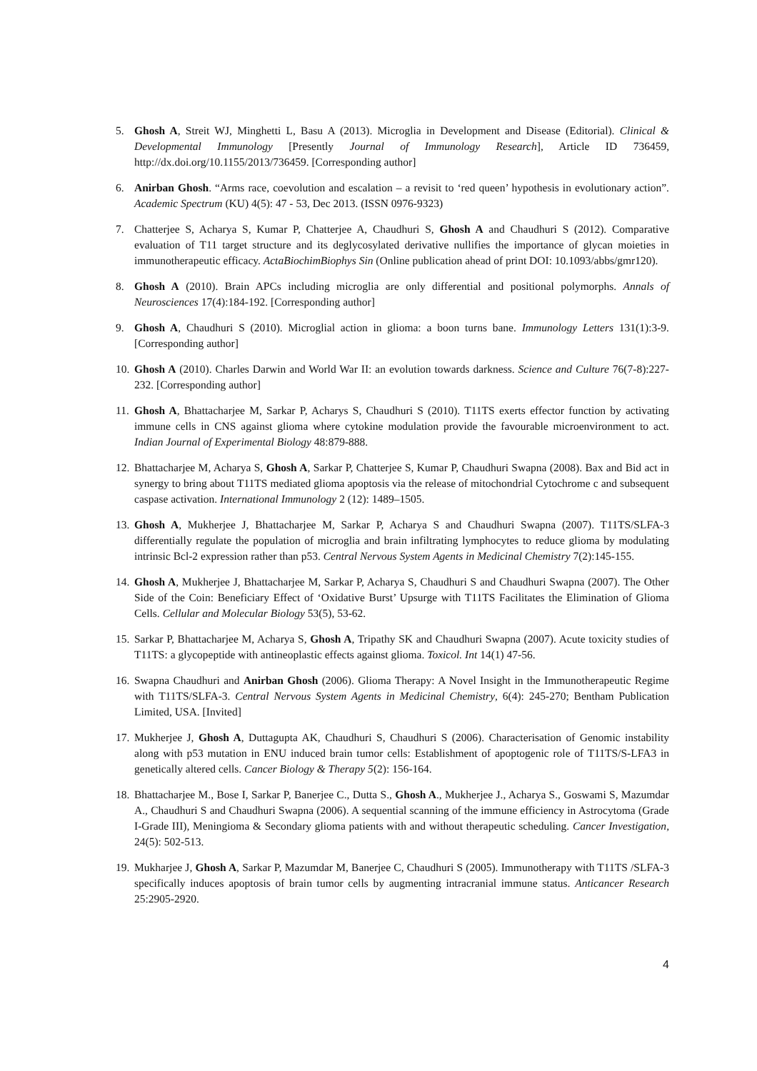5. Ghosh A, Streit WJ, Minghetti L, Basu A (2013). Microglia in Development and Disease (Editorial). Clinical & Developmental Immunology [Presently Journal of Immunology Research], Article ID 736459, http://dx.doi.org/10.1155/2013/736459. [Corresponding author]
6. Anirban Ghosh. “Arms race, coevolution and escalation – a revisit to ‘red queen’ hypothesis in evolutionary action”. Academic Spectrum (KU) 4(5): 47 - 53, Dec 2013. (ISSN 0976-9323)
7. Chatterjee S, Acharya S, Kumar P, Chatterjee A, Chaudhuri S, Ghosh A and Chaudhuri S (2012). Comparative evaluation of T11 target structure and its deglycosylated derivative nullifies the importance of glycan moieties in immunotherapeutic efficacy. ActaBiochimBiophys Sin (Online publication ahead of print DOI: 10.1093/abbs/gmr120).
8. Ghosh A (2010). Brain APCs including microglia are only differential and positional polymorphs. Annals of Neurosciences 17(4):184-192. [Corresponding author]
9. Ghosh A, Chaudhuri S (2010). Microglial action in glioma: a boon turns bane. Immunology Letters 131(1):3-9. [Corresponding author]
10.
Ghosh A (2010). Charles Darwin and World War II: an evolution towards darkness. Science and Culture 76(7-8):227-232. [Corresponding author]
11.
Ghosh A, Bhattacharjee M, Sarkar P, Acharys S, Chaudhuri S (2010). T11TS exerts effector function by activating immune cells in CNS against glioma where cytokine modulation provide the favourable microenvironment to act. Indian Journal of Experimental Biology 48:879-888.
12.
Bhattacharjee M, Acharya S, Ghosh A, Sarkar P, Chatterjee S, Kumar P, Chaudhuri Swapna (2008). Bax and Bid act in synergy to bring about T11TS mediated glioma apoptosis via the release of mitochondrial Cytochrome c and subsequent caspase activation. International Immunology 2 (12): 1489–1505.
13.
Ghosh A, Mukherjee J, Bhattacharjee M, Sarkar P, Acharya S and Chaudhuri Swapna (2007). T11TS/SLFA-3 differentially regulate the population of microglia and brain infiltrating lymphocytes to reduce glioma by modulating intrinsic Bcl-2 expression rather than p53. Central Nervous System Agents in Medicinal Chemistry 7(2):145-155.
14.
Ghosh A, Mukherjee J, Bhattacharjee M, Sarkar P, Acharya S, Chaudhuri S and Chaudhuri Swapna (2007). The Other Side of the Coin: Beneficiary Effect of ‘Oxidative Burst’ Upsurge with T11TS Facilitates the Elimination of Glioma Cells. Cellular and Molecular Biology 53(5), 53-62.
15.
Sarkar P, Bhattacharjee M, Acharya S, Ghosh A, Tripathy SK and Chaudhuri Swapna (2007). Acute toxicity studies of T11TS: a glycopeptide with antineoplastic effects against glioma. Toxicol. Int 14(1) 47-56.
16.
Swapna Chaudhuri and Anirban Ghosh (2006). Glioma Therapy: A Novel Insight in the Immunotherapeutic Regime with T11TS/SLFA-3. Central Nervous System Agents in Medicinal Chemistry, 6(4): 245-270; Bentham Publication Limited, USA. [Invited]
17.
Mukherjee J, Ghosh A, Duttagupta AK, Chaudhuri S, Chaudhuri S (2006). Characterisation of Genomic instability along with p53 mutation in ENU induced brain tumor cells: Establishment of apoptogenic role of T11TS/S-LFA3 in genetically altered cells. Cancer Biology & Therapy 5(2): 156-164.
18.
Bhattacharjee M., Bose I, Sarkar P, Banerjee C., Dutta S., Ghosh A., Mukherjee J., Acharya S., Goswami S, Mazumdar A., Chaudhuri S and Chaudhuri Swapna (2006). A sequential scanning of the immune efficiency in Astrocytoma (Grade I-Grade III), Meningioma & Secondary glioma patients with and without therapeutic scheduling. Cancer Investigation, 24(5): 502-513.
19.
Mukharjee J, Ghosh A, Sarkar P, Mazumdar M, Banerjee C, Chaudhuri S (2005). Immunotherapy with T11TS /SLFA-3 specifically induces apoptosis of brain tumor cells by augmenting intracranial immune status. Anticancer Research 25:2905-2920.
4